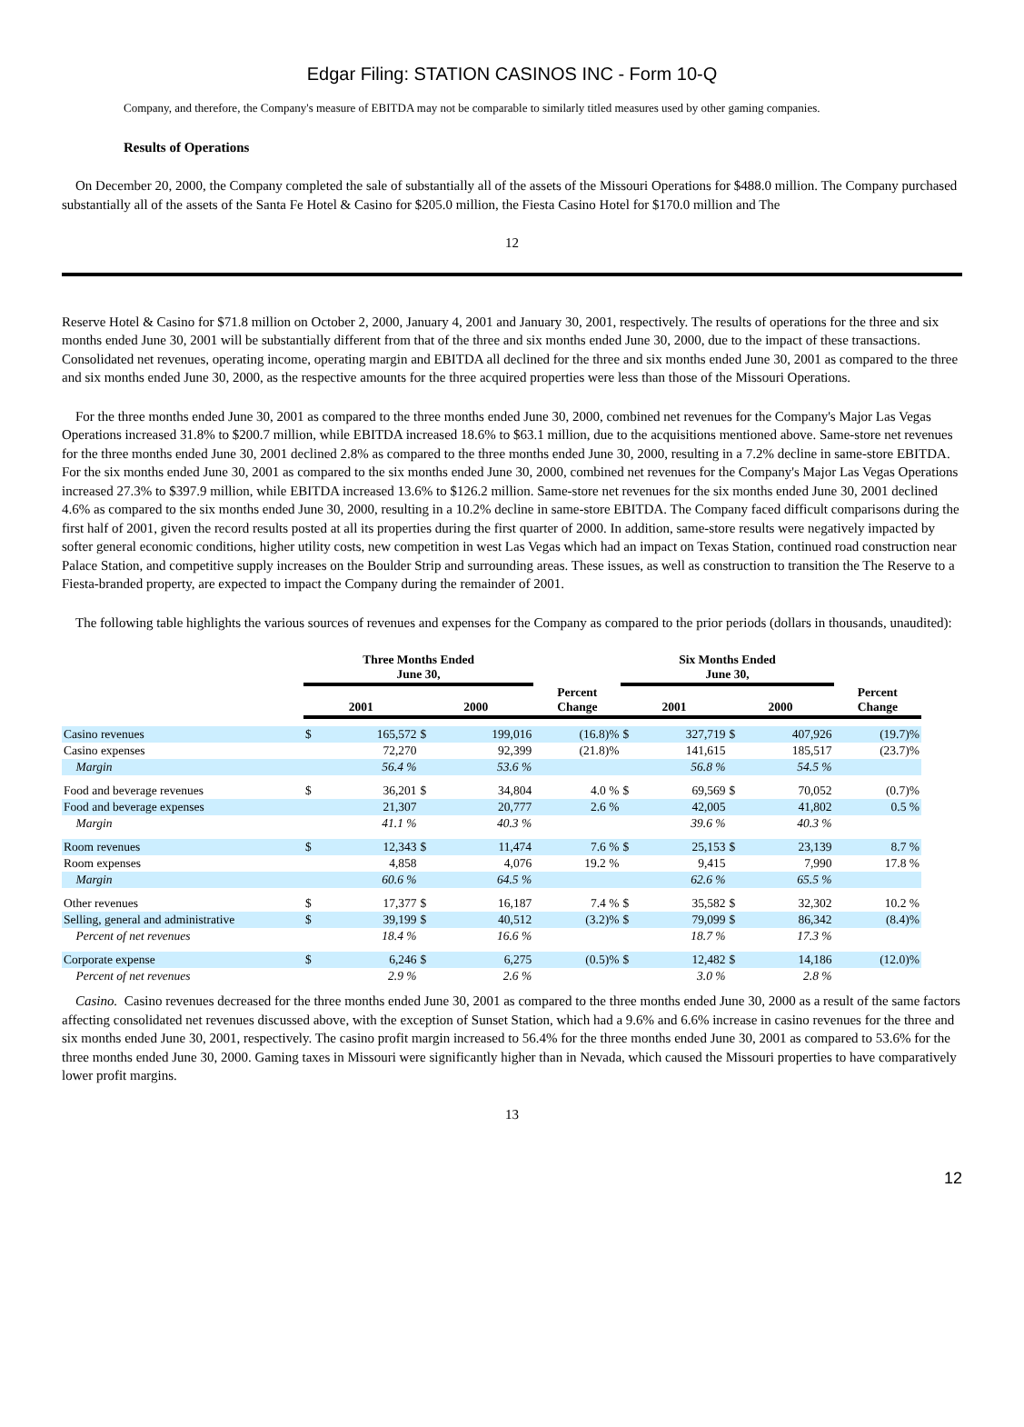Edgar Filing: STATION CASINOS INC - Form 10-Q
Company, and therefore, the Company's measure of EBITDA may not be comparable to similarly titled measures used by other gaming companies.
Results of Operations
On December 20, 2000, the Company completed the sale of substantially all of the assets of the Missouri Operations for $488.0 million. The Company purchased substantially all of the assets of the Santa Fe Hotel & Casino for $205.0 million, the Fiesta Casino Hotel for $170.0 million and The
12
Reserve Hotel & Casino for $71.8 million on October 2, 2000, January 4, 2001 and January 30, 2001, respectively. The results of operations for the three and six months ended June 30, 2001 will be substantially different from that of the three and six months ended June 30, 2000, due to the impact of these transactions. Consolidated net revenues, operating income, operating margin and EBITDA all declined for the three and six months ended June 30, 2001 as compared to the three and six months ended June 30, 2000, as the respective amounts for the three acquired properties were less than those of the Missouri Operations.
For the three months ended June 30, 2001 as compared to the three months ended June 30, 2000, combined net revenues for the Company's Major Las Vegas Operations increased 31.8% to $200.7 million, while EBITDA increased 18.6% to $63.1 million, due to the acquisitions mentioned above. Same-store net revenues for the three months ended June 30, 2001 declined 2.8% as compared to the three months ended June 30, 2000, resulting in a 7.2% decline in same-store EBITDA. For the six months ended June 30, 2001 as compared to the six months ended June 30, 2000, combined net revenues for the Company's Major Las Vegas Operations increased 27.3% to $397.9 million, while EBITDA increased 13.6% to $126.2 million. Same-store net revenues for the six months ended June 30, 2001 declined 4.6% as compared to the six months ended June 30, 2000, resulting in a 10.2% decline in same-store EBITDA. The Company faced difficult comparisons during the first half of 2001, given the record results posted at all its properties during the first quarter of 2000. In addition, same-store results were negatively impacted by softer general economic conditions, higher utility costs, new competition in west Las Vegas which had an impact on Texas Station, continued road construction near Palace Station, and competitive supply increases on the Boulder Strip and surrounding areas. These issues, as well as construction to transition the The Reserve to a Fiesta-branded property, are expected to impact the Company during the remainder of 2001.
The following table highlights the various sources of revenues and expenses for the Company as compared to the prior periods (dollars in thousands, unaudited):
| | Three Months Ended June 30, | | | | | Six Months Ended June 30, | | | | |
| --- | --- | --- | --- | --- | --- | --- | --- | --- | --- | --- |
| | 2001 | | 2000 | | Percent Change | 2001 | | 2000 | | Percent Change |
| Casino revenues | $ | 165,572 | $ | 199,016 | (16.8)% | $ | 327,719 | $ | 407,926 | (19.7)% |
| Casino expenses | | 72,270 | | 92,399 | (21.8)% | | 141,615 | | 185,517 | (23.7)% |
| Margin | | 56.4 % | | 53.6 % | | | 56.8 % | | 54.5 % | |
| Food and beverage revenues | $ | 36,201 | $ | 34,804 | 4.0 % | $ | 69,569 | $ | 70,052 | (0.7)% |
| Food and beverage expenses | | 21,307 | | 20,777 | 2.6 % | | 42,005 | | 41,802 | 0.5 % |
| Margin | | 41.1 % | | 40.3 % | | | 39.6 % | | 40.3 % | |
| Room revenues | $ | 12,343 | $ | 11,474 | 7.6 % | $ | 25,153 | $ | 23,139 | 8.7 % |
| Room expenses | | 4,858 | | 4,076 | 19.2 % | | 9,415 | | 7,990 | 17.8 % |
| Margin | | 60.6 % | | 64.5 % | | | 62.6 % | | 65.5 % | |
| Other revenues | $ | 17,377 | $ | 16,187 | 7.4 % | $ | 35,582 | $ | 32,302 | 10.2 % |
| Selling, general and administrative | $ | 39,199 | $ | 40,512 | (3.2)% | $ | 79,099 | $ | 86,342 | (8.4)% |
| Percent of net revenues | | 18.4 % | | 16.6 % | | | 18.7 % | | 17.3 % | |
| Corporate expense | $ | 6,246 | $ | 6,275 | (0.5)% | $ | 12,482 | $ | 14,186 | (12.0)% |
| Percent of net revenues | | 2.9 % | | 2.6 % | | | 3.0 % | | 2.8 % | |
Casino. Casino revenues decreased for the three months ended June 30, 2001 as compared to the three months ended June 30, 2000 as a result of the same factors affecting consolidated net revenues discussed above, with the exception of Sunset Station, which had a 9.6% and 6.6% increase in casino revenues for the three and six months ended June 30, 2001, respectively. The casino profit margin increased to 56.4% for the three months ended June 30, 2001 as compared to 53.6% for the three months ended June 30, 2000. Gaming taxes in Missouri were significantly higher than in Nevada, which caused the Missouri properties to have comparatively lower profit margins.
13
12